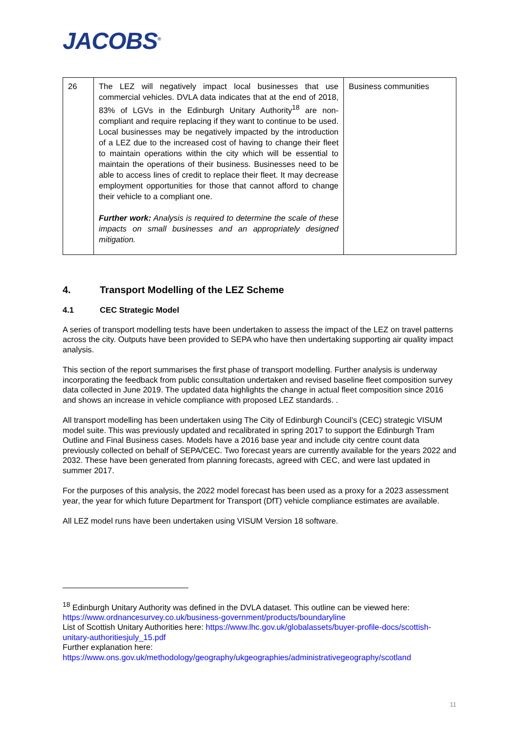JACOBS<sup>®</sup>
| 26 | The LEZ will negatively impact local businesses that use commercial vehicles. DVLA data indicates that at the end of 2018, 83% of LGVs in the Edinburgh Unitary Authority<sup>18</sup> are non-compliant and require replacing if they want to continue to be used. Local businesses may be negatively impacted by the introduction of a LEZ due to the increased cost of having to change their fleet to maintain operations within the city which will be essential to maintain the operations of their business. Businesses need to be able to access lines of credit to replace their fleet. It may decrease employment opportunities for those that cannot afford to change their vehicle to a compliant one. Further work: Analysis is required to determine the scale of these impacts on small businesses and an appropriately designed mitigation. | Business communities |
4. Transport Modelling of the LEZ Scheme
4.1 CEC Strategic Model
A series of transport modelling tests have been undertaken to assess the impact of the LEZ on travel patterns across the city. Outputs have been provided to SEPA who have then undertaking supporting air quality impact analysis.
This section of the report summarises the first phase of transport modelling. Further analysis is underway incorporating the feedback from public consultation undertaken and revised baseline fleet composition survey data collected in June 2019. The updated data highlights the change in actual fleet composition since 2016 and shows an increase in vehicle compliance with proposed LEZ standards. .
All transport modelling has been undertaken using The City of Edinburgh Council’s (CEC) strategic VISUM model suite. This was previously updated and recalibrated in spring 2017 to support the Edinburgh Tram Outline and Final Business cases. Models have a 2016 base year and include city centre count data previously collected on behalf of SEPA/CEC. Two forecast years are currently available for the years 2022 and 2032. These have been generated from planning forecasts, agreed with CEC, and were last updated in summer 2017.
For the purposes of this analysis, the 2022 model forecast has been used as a proxy for a 2023 assessment year, the year for which future Department for Transport (DfT) vehicle compliance estimates are available.
All LEZ model runs have been undertaken using VISUM Version 18 software.
<sup>18</sup> Edinburgh Unitary Authority was defined in the DVLA dataset. This outline can be viewed here: https://www.ordnancesurvey.co.uk/business-government/products/boundaryline
List of Scottish Unitary Authorities here: https://www.lhc.gov.uk/globalassets/buyer-profile-docs/scottish-unitary-authoritiesjuly_15.pdf
Further explanation here:
https://www.ons.gov.uk/methodology/geography/ukgeographies/administrativegeography/scotland
11